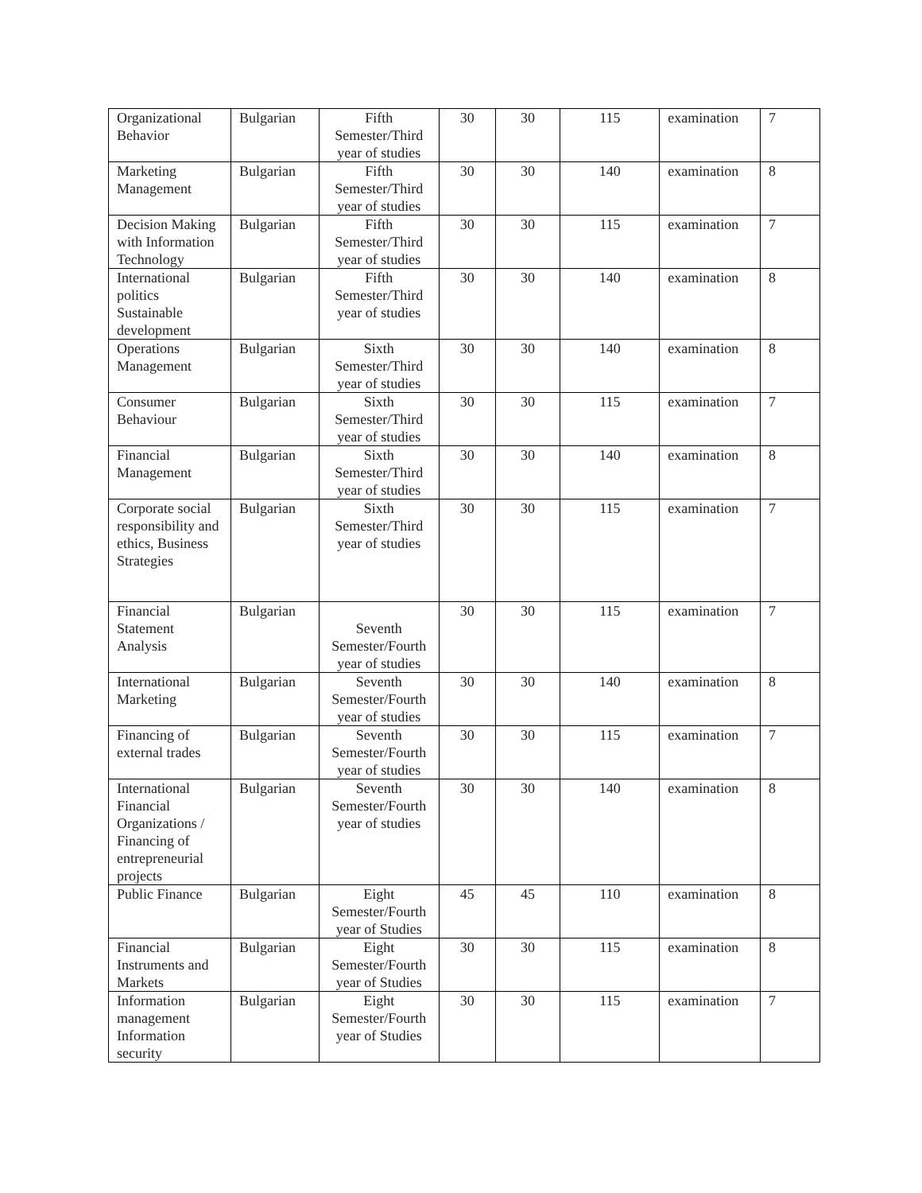| Organizational Behavior | Bulgarian | Fifth Semester/Third year of studies | 30 | 30 | 115 | examination | 7 |
| Marketing Management | Bulgarian | Fifth Semester/Third year of studies | 30 | 30 | 140 | examination | 8 |
| Decision Making with Information Technology | Bulgarian | Fifth Semester/Third year of studies | 30 | 30 | 115 | examination | 7 |
| International politics Sustainable development | Bulgarian | Fifth Semester/Third year of studies | 30 | 30 | 140 | examination | 8 |
| Operations Management | Bulgarian | Sixth Semester/Third year of studies | 30 | 30 | 140 | examination | 8 |
| Consumer Behaviour | Bulgarian | Sixth Semester/Third year of studies | 30 | 30 | 115 | examination | 7 |
| Financial Management | Bulgarian | Sixth Semester/Third year of studies | 30 | 30 | 140 | examination | 8 |
| Corporate social responsibility and ethics, Business Strategies | Bulgarian | Sixth Semester/Third year of studies | 30 | 30 | 115 | examination | 7 |
| Financial Statement Analysis | Bulgarian | Seventh Semester/Fourth year of studies | 30 | 30 | 115 | examination | 7 |
| International Marketing | Bulgarian | Seventh Semester/Fourth year of studies | 30 | 30 | 140 | examination | 8 |
| Financing of external trades | Bulgarian | Seventh Semester/Fourth year of studies | 30 | 30 | 115 | examination | 7 |
| International Financial Organizations / Financing of entrepreneurial projects | Bulgarian | Seventh Semester/Fourth year of studies | 30 | 30 | 140 | examination | 8 |
| Public Finance | Bulgarian | Eight Semester/Fourth year of Studies | 45 | 45 | 110 | examination | 8 |
| Financial Instruments and Markets | Bulgarian | Eight Semester/Fourth year of Studies | 30 | 30 | 115 | examination | 8 |
| Information management Information security | Bulgarian | Eight Semester/Fourth year of Studies | 30 | 30 | 115 | examination | 7 |